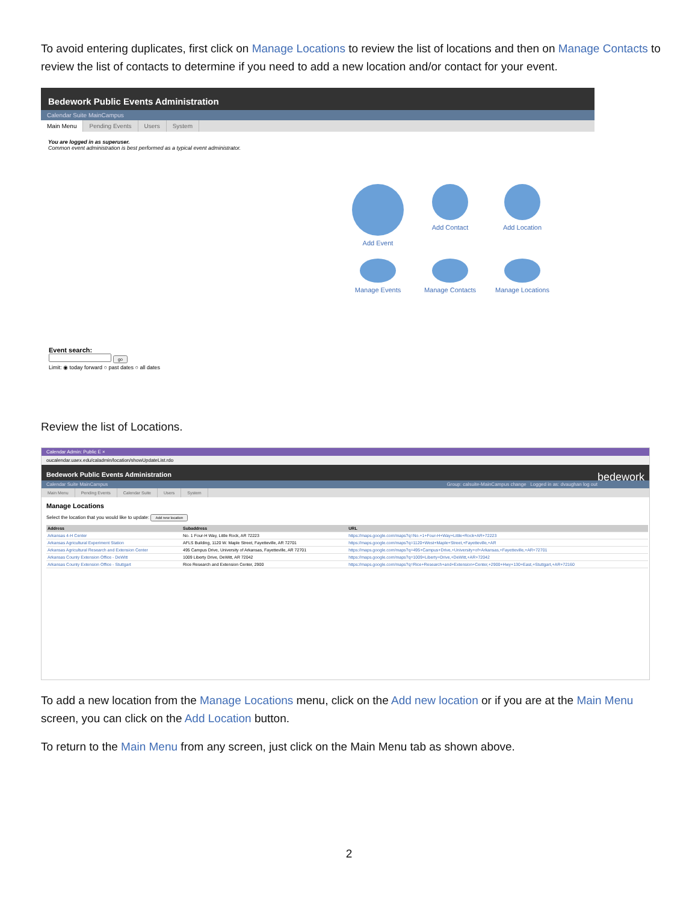To avoid entering duplicates, first click on Manage Locations to review the list of locations and then on Manage Contacts to review the list of contacts to determine if you need to add a new location and/or contact for your event.
Bedework Public Events Administration
Calendar Suite MainCampus
Main Menu Pending Events Users System
You are logged in as superuser.
Common event administration is best performed as a typical event administrator.
Add Event
Add Contact
Add Location
Manage Events
Manage Contacts
Manage Locations
Event search:
go
Limit: ◉ today forward ○ past dates ○ all dates
Review the list of Locations.
Calendar Admin: Public E ×
oucalendar.uaex.edu/caladmin/location/showUpdateList.rdo
Bedework Public Events Administration bedework
Calendar Suite MainCampus Group: calsuite-MainCampus change Logged in as: dvaughan log out
Main Menu Pending Events Calendar Suite Users System
Manage Locations
Select the location that you would like to update: Add new location
| Address | Subaddress | URL |
| --- | --- | --- |
| Arkansas 4-H Center | No. 1 Four-H Way, Little Rock, AR 72223 | https://maps.google.com/maps?q=No.+1+Four-H+Way+Little+Rock+AR+72223 |
| Arkansas Agricultural Experiment Station | AFLS Building, 1120 W. Maple Street, Fayetteville, AR 72701 | https://maps.google.com/maps?q=1120+West+Maple+Street,+Fayetteville,+AR |
| Arkansas Agricultural Research and Extension Center | 495 Campus Drive, University of Arkansas, Fayetteville, AR 72701 | https://maps.google.com/maps?q=495+Campus+Drive,+University+of+Arkansas,+Fayetteville,+AR+72701 |
| Arkansas County Extension Office - DeWitt | 1009 Liberty Drive, DeWitt, AR 72042 | https://maps.google.com/maps?q=1009+Liberty+Drive,+DeWitt,+AR+72042 |
| Arkansas County Extension Office - Stuttgart | Rice Research and Extension Center, 2900 | https://maps.google.com/maps?q=Rice+Research+and+Extension+Center,+2900+Hwy+130+East,+Stuttgart,+AR+72160 |
To add a new location from the Manage Locations menu, click on the Add new location or if you are at the Main Menu screen, you can click on the Add Location button.
To return to the Main Menu from any screen, just click on the Main Menu tab as shown above.
2